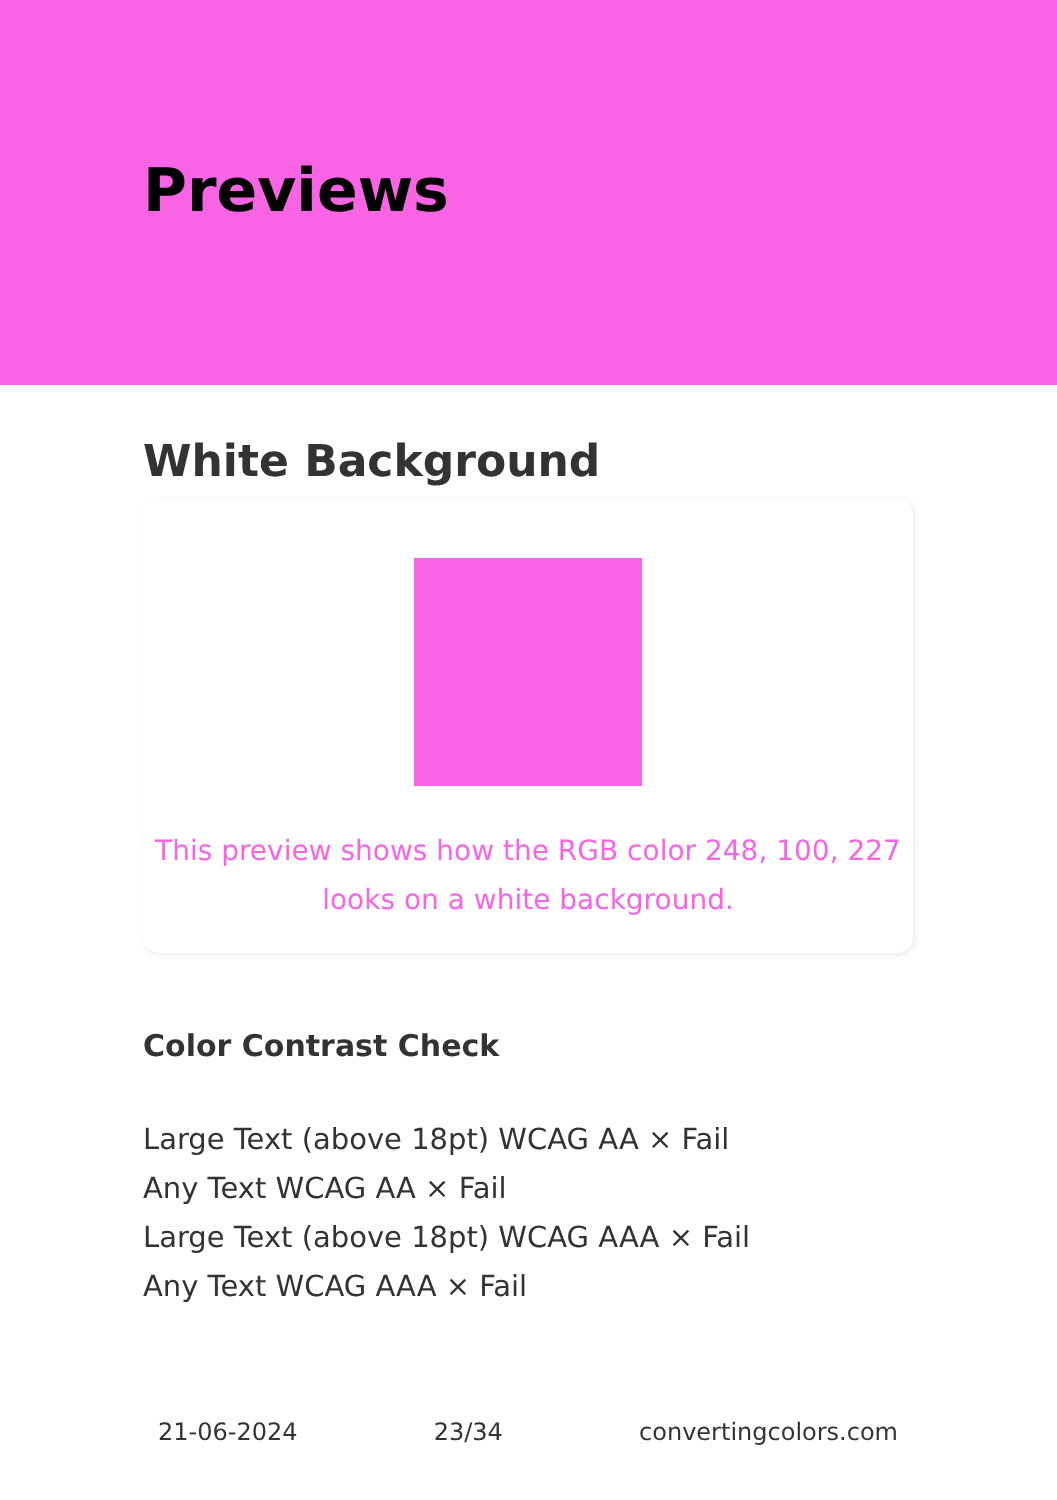Previews
White Background
This preview shows how the RGB color 248, 100, 227
looks on a white background.
Color Contrast Check
Large Text (above 18pt) WCAG AA × Fail
Any Text WCAG AA × Fail
Large Text (above 18pt) WCAG AAA × Fail
Any Text WCAG AAA × Fail
21-06-2024 23/34 convertingcolors.com